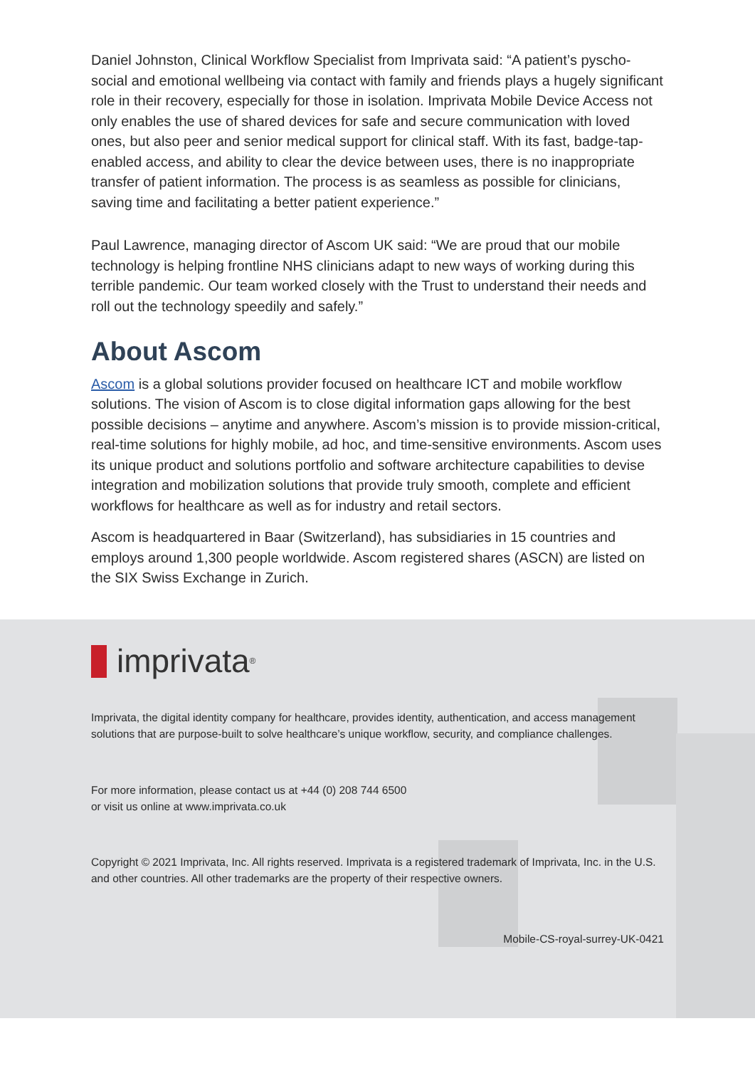Daniel Johnston, Clinical Workflow Specialist from Imprivata said: “A patient’s pyscho-social and emotional wellbeing via contact with family and friends plays a hugely significant role in their recovery, especially for those in isolation. Imprivata Mobile Device Access not only enables the use of shared devices for safe and secure communication with loved ones, but also peer and senior medical support for clinical staff. With its fast, badge-tap-enabled access, and ability to clear the device between uses, there is no inappropriate transfer of patient information. The process is as seamless as possible for clinicians, saving time and facilitating a better patient experience.”
Paul Lawrence, managing director of Ascom UK said: “We are proud that our mobile technology is helping frontline NHS clinicians adapt to new ways of working during this terrible pandemic. Our team worked closely with the Trust to understand their needs and roll out the technology speedily and safely.”
About Ascom
Ascom is a global solutions provider focused on healthcare ICT and mobile workflow solutions. The vision of Ascom is to close digital information gaps allowing for the best possible decisions – anytime and anywhere. Ascom’s mission is to provide mission-critical, real-time solutions for highly mobile, ad hoc, and time-sensitive environments. Ascom uses its unique product and solutions portfolio and software architecture capabilities to devise integration and mobilization solutions that provide truly smooth, complete and efficient workflows for healthcare as well as for industry and retail sectors.
Ascom is headquartered in Baar (Switzerland), has subsidiaries in 15 countries and employs around 1,300 people worldwide. Ascom registered shares (ASCN) are listed on the SIX Swiss Exchange in Zurich.
imprivata<sup>®</sup>
Imprivata, the digital identity company for healthcare, provides identity, authentication, and access management solutions that are purpose-built to solve healthcare’s unique workflow, security, and compliance challenges.
For more information, please contact us at +44 (0) 208 744 6500
or visit us online at www.imprivata.co.uk
Copyright © 2021 Imprivata, Inc. All rights reserved. Imprivata is a registered trademark of Imprivata, Inc. in the U.S. and other countries. All other trademarks are the property of their respective owners.
Mobile-CS-royal-surrey-UK-0421